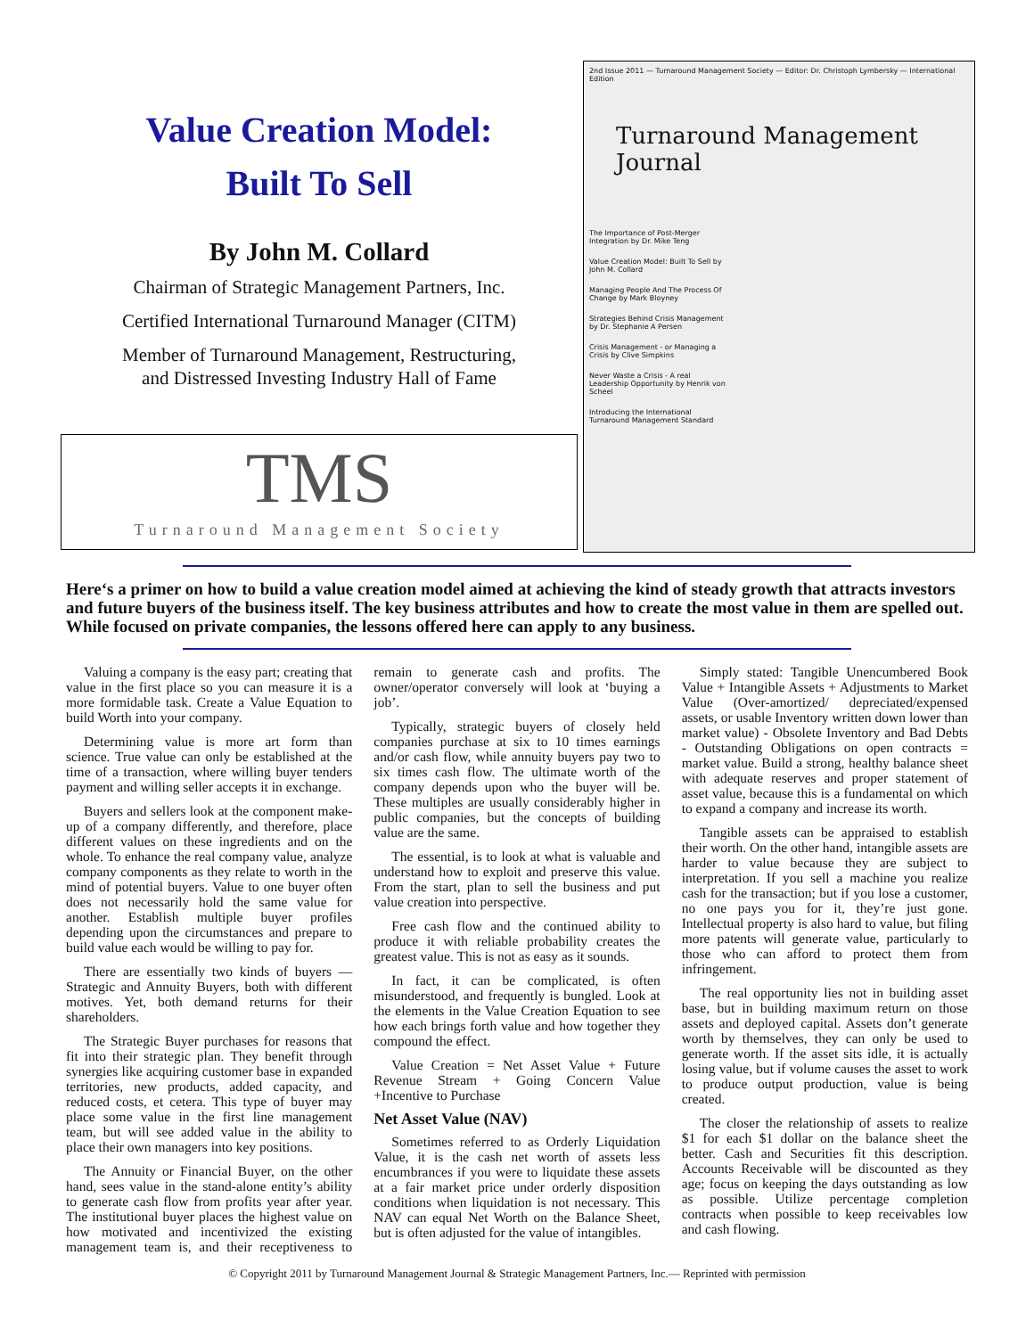Value Creation Model:
Built To Sell
By John M. Collard
Chairman of Strategic Management Partners, Inc.
Certified International Turnaround Manager (CITM)
Member of Turnaround Management, Restructuring,
and Distressed Investing Industry Hall of Fame
TMS
Turnaround Management Society
2nd Issue 2011 — Turnaround Management Society — Editor: Dr. Christoph Lymbersky — International Edition
Turnaround Management
Journal
The Importance of Post-Merger Integration by Dr. Mike Teng
Value Creation Model: Built To Sell by John M. Collard
Managing People And The Process Of Change by Mark Bloyney
Strategies Behind Crisis Management by Dr. Stephanie A Persen
Crisis Management - or Managing a Crisis by Clive Simpkins
Never Waste a Crisis - A real Leadership Opportunity by Henrik von Scheel
Introducing the International Turnaround Management Standard
Here‘s a primer on how to build a value creation model aimed at achieving the kind of steady growth that attracts investors and future buyers of the business itself. The key business attributes and how to create the most value in them are spelled out. While focused on private companies, the lessons offered here can apply to any business.
Valuing a company is the easy part; creating that value in the first place so you can measure it is a more formidable task. Create a Value Equation to build Worth into your company.
Determining value is more art form than science. True value can only be established at the time of a transaction, where willing buyer tenders payment and willing seller accepts it in exchange.
Buyers and sellers look at the component make-up of a company differently, and therefore, place different values on these ingredients and on the whole. To enhance the real company value, analyze company components as they relate to worth in the mind of potential buyers. Value to one buyer often does not necessarily hold the same value for another. Establish multiple buyer profiles depending upon the circumstances and prepare to build value each would be willing to pay for.
There are essentially two kinds of buyers — Strategic and Annuity Buyers, both with different motives. Yet, both demand returns for their shareholders.
The Strategic Buyer purchases for reasons that fit into their strategic plan. They benefit through synergies like acquiring customer base in expanded territories, new products, added capacity, and reduced costs, et cetera. This type of buyer may place some value in the first line management team, but will see added value in the ability to place their own managers into key positions.
The Annuity or Financial Buyer, on the other hand, sees value in the stand-alone entity’s ability to generate cash flow from profits year after year. The institutional buyer places the highest value on how motivated and incentivized the existing management team is, and their receptiveness to remain to generate cash and profits. The owner/operator conversely will look at ‘buying a job’.
Typically, strategic buyers of closely held companies purchase at six to 10 times earnings and/or cash flow, while annuity buyers pay two to six times cash flow. The ultimate worth of the company depends upon who the buyer will be. These multiples are usually considerably higher in public companies, but the concepts of building value are the same.
The essential, is to look at what is valuable and understand how to exploit and preserve this value. From the start, plan to sell the business and put value creation into perspective.
Free cash flow and the continued ability to produce it with reliable probability creates the greatest value. This is not as easy as it sounds.
In fact, it can be complicated, is often misunderstood, and frequently is bungled. Look at the elements in the Value Creation Equation to see how each brings forth value and how together they compound the effect.
Value Creation = Net Asset Value + Future Revenue Stream + Going Concern Value +Incentive to Purchase
Net Asset Value (NAV)
Sometimes referred to as Orderly Liquidation Value, it is the cash net worth of assets less encumbrances if you were to liquidate these assets at a fair market price under orderly disposition conditions when liquidation is not necessary. This NAV can equal Net Worth on the Balance Sheet, but is often adjusted for the value of intangibles.
Simply stated: Tangible Unencumbered Book Value + Intangible Assets + Adjustments to Market Value (Over-amortized/ depreciated/expensed assets, or usable Inventory written down lower than market value) - Obsolete Inventory and Bad Debts - Outstanding Obligations on open contracts = market value. Build a strong, healthy balance sheet with adequate reserves and proper statement of asset value, because this is a fundamental on which to expand a company and increase its worth.
Tangible assets can be appraised to establish their worth. On the other hand, intangible assets are harder to value because they are subject to interpretation. If you sell a machine you realize cash for the transaction; but if you lose a customer, no one pays you for it, they’re just gone. Intellectual property is also hard to value, but filing more patents will generate value, particularly to those who can afford to protect them from infringement.
The real opportunity lies not in building asset base, but in building maximum return on those assets and deployed capital. Assets don’t generate worth by themselves, they can only be used to generate worth. If the asset sits idle, it is actually losing value, but if volume causes the asset to work to produce output production, value is being created.
The closer the relationship of assets to realize $1 for each $1 dollar on the balance sheet the better. Cash and Securities fit this description. Accounts Receivable will be discounted as they age; focus on keeping the days outstanding as low as possible. Utilize percentage completion contracts when possible to keep receivables low and cash flowing.
© Copyright 2011 by Turnaround Management Journal & Strategic Management Partners, Inc.— Reprinted with permission